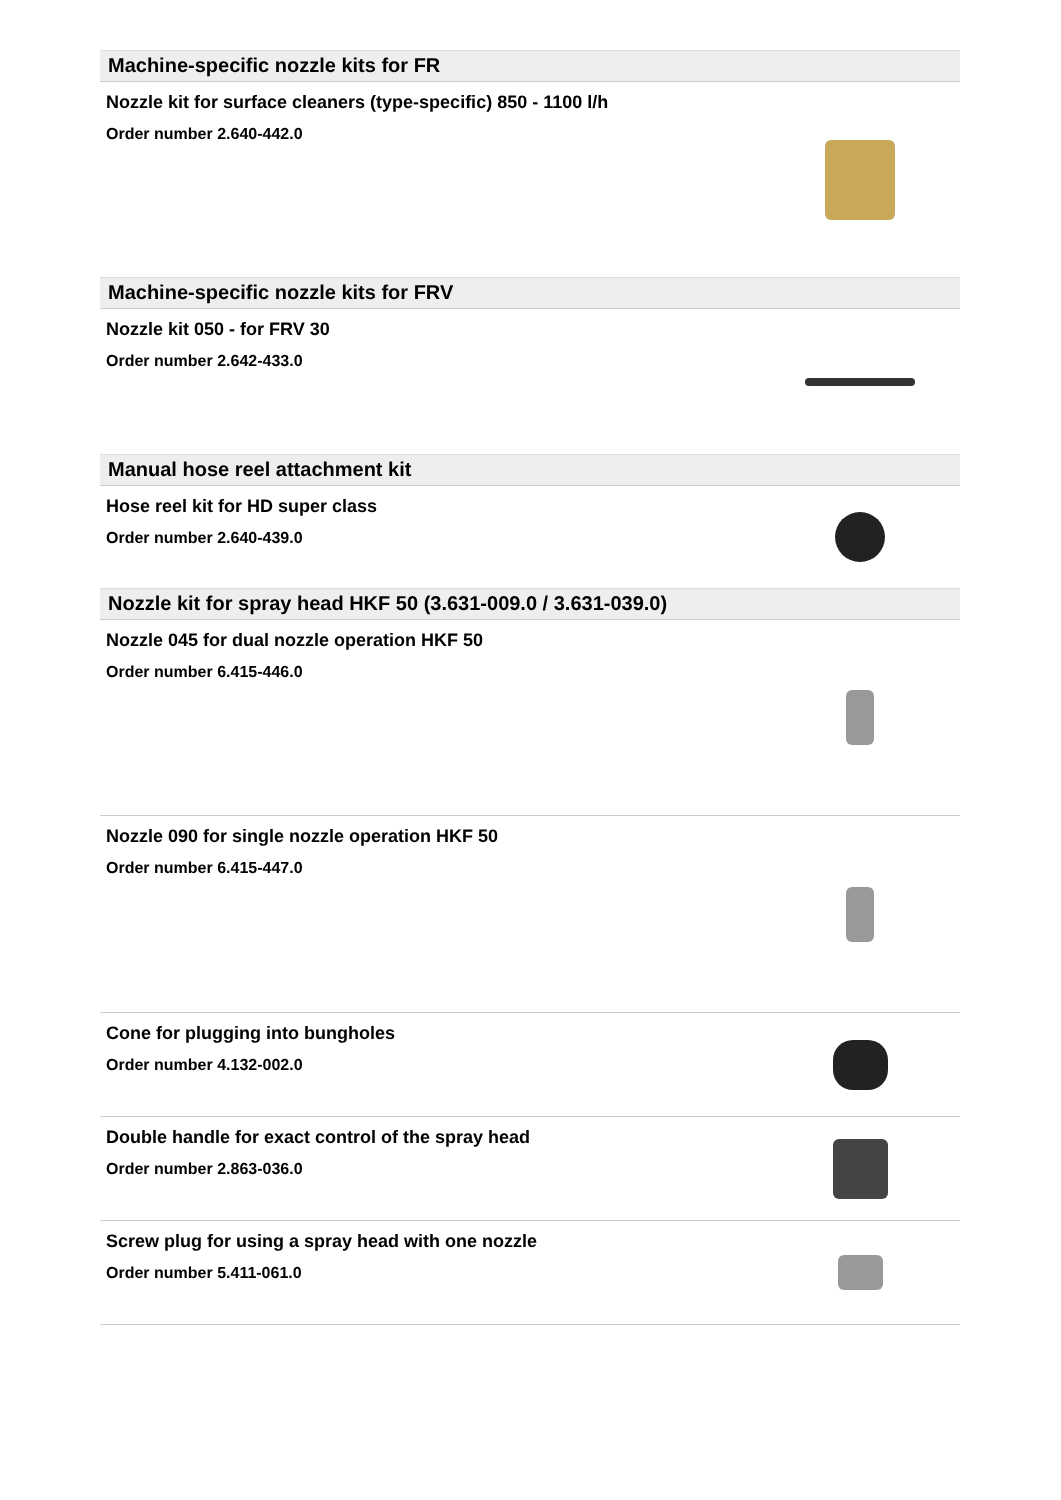Machine-specific nozzle kits for FR
Nozzle kit for surface cleaners (type-specific) 850 - 1100 l/h
Order number 2.640-442.0
Machine-specific nozzle kits for FRV
Nozzle kit 050 - for FRV 30
Order number 2.642-433.0
Manual hose reel attachment kit
Hose reel kit for HD super class
Order number 2.640-439.0
Nozzle kit for spray head HKF 50 (3.631-009.0 / 3.631-039.0)
Nozzle 045 for dual nozzle operation HKF 50
Order number 6.415-446.0
Nozzle 090 for single nozzle operation HKF 50
Order number 6.415-447.0
Cone for plugging into bungholes
Order number 4.132-002.0
Double handle for exact control of the spray head
Order number 2.863-036.0
Screw plug for using a spray head with one nozzle
Order number 5.411-061.0